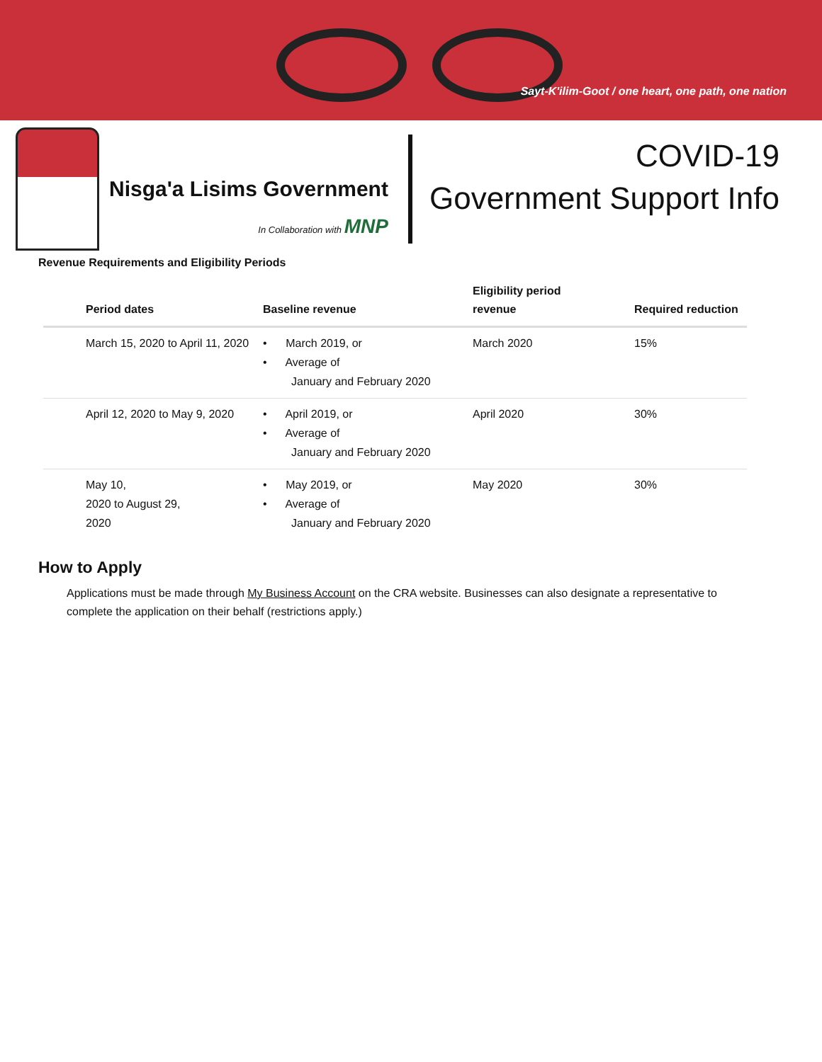Sayt-K'ilim-Goot / one heart, one path, one nation
Nisga'a Lisims Government
In Collaboration with MNP
COVID-19
Government Support Info
Revenue Requirements and Eligibility Periods
| Period dates | Baseline revenue | Eligibility period revenue | Required reduction |
| --- | --- | --- | --- |
| March 15, 2020 to April 11, 2020 | • March 2019, or • Average of January and February 2020 | March 2020 | 15% |
| April 12, 2020 to May 9, 2020 | • April 2019, or • Average of January and February 2020 | April 2020 | 30% |
| May 10, 2020 to August 29, 2020 | • May 2019, or • Average of January and February 2020 | May 2020 | 30% |
How to Apply
Applications must be made through My Business Account on the CRA website. Businesses can also designate a representative to complete the application on their behalf (restrictions apply.)